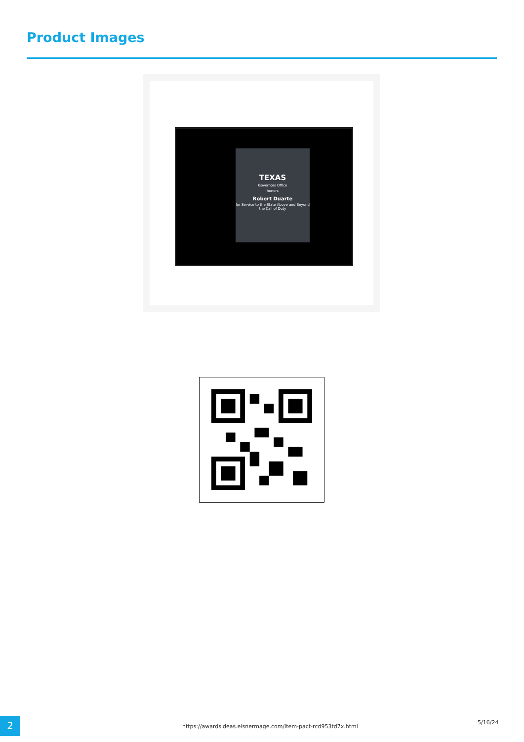Product Images
TEXAS
Governors Office
honors
Robert Duarte
for Service to the State Above and Beyond the Call of Duty
2
https://awardsideas.elsnermage.com/item-pact-rcd953td7x.html
5/16/24